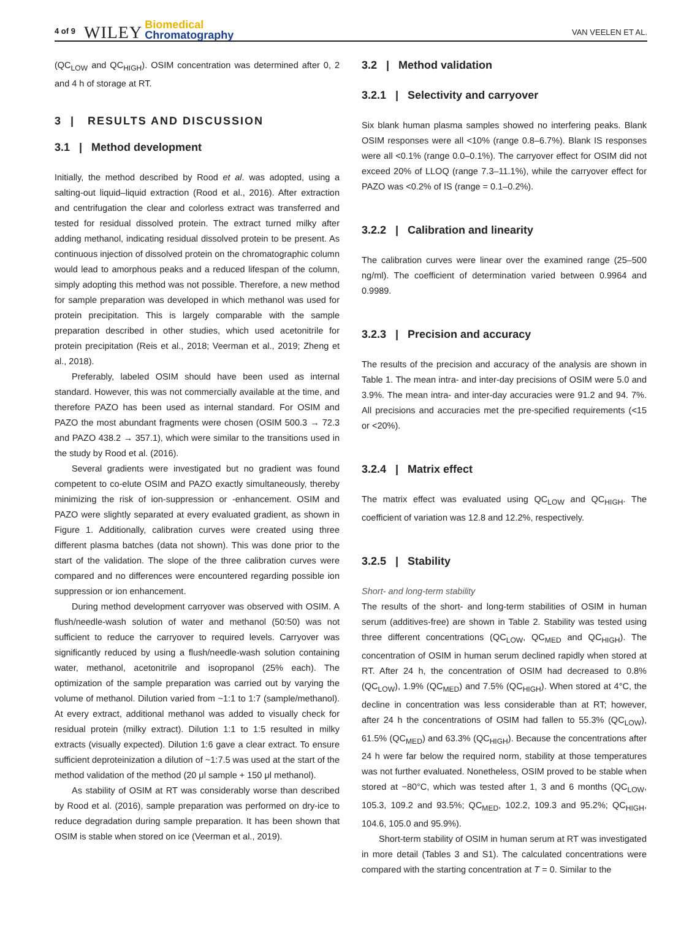4 of 9 WILEY Biomedical
Chromatography VAN VEELEN ET AL.
(QC<sub>LOW</sub> and QC<sub>HIGH</sub>). OSIM concentration was determined after 0, 2 and 4 h of storage at RT.
3 | RESULTS AND DISCUSSION
3.1 | Method development
Initially, the method described by Rood et al. was adopted, using a salting-out liquid–liquid extraction (Rood et al., 2016). After extraction and centrifugation the clear and colorless extract was transferred and tested for residual dissolved protein. The extract turned milky after adding methanol, indicating residual dissolved protein to be present. As continuous injection of dissolved protein on the chromatographic column would lead to amorphous peaks and a reduced lifespan of the column, simply adopting this method was not possible. Therefore, a new method for sample preparation was developed in which methanol was used for protein precipitation. This is largely comparable with the sample preparation described in other studies, which used acetonitrile for protein precipitation (Reis et al., 2018; Veerman et al., 2019; Zheng et al., 2018).
Preferably, labeled OSIM should have been used as internal standard. However, this was not commercially available at the time, and therefore PAZO has been used as internal standard. For OSIM and PAZO the most abundant fragments were chosen (OSIM 500.3 → 72.3 and PAZO 438.2 → 357.1), which were similar to the transitions used in the study by Rood et al. (2016).
Several gradients were investigated but no gradient was found competent to co-elute OSIM and PAZO exactly simultaneously, thereby minimizing the risk of ion-suppression or -enhancement. OSIM and PAZO were slightly separated at every evaluated gradient, as shown in Figure 1. Additionally, calibration curves were created using three different plasma batches (data not shown). This was done prior to the start of the validation. The slope of the three calibration curves were compared and no differences were encountered regarding possible ion suppression or ion enhancement.
During method development carryover was observed with OSIM. A flush/needle-wash solution of water and methanol (50:50) was not sufficient to reduce the carryover to required levels. Carryover was significantly reduced by using a flush/needle-wash solution containing water, methanol, acetonitrile and isopropanol (25% each). The optimization of the sample preparation was carried out by varying the volume of methanol. Dilution varied from ~1:1 to 1:7 (sample/methanol). At every extract, additional methanol was added to visually check for residual protein (milky extract). Dilution 1:1 to 1:5 resulted in milky extracts (visually expected). Dilution 1:6 gave a clear extract. To ensure sufficient deproteinization a dilution of ~1:7.5 was used at the start of the method validation of the method (20 μl sample + 150 μl methanol).
As stability of OSIM at RT was considerably worse than described by Rood et al. (2016), sample preparation was performed on dry-ice to reduce degradation during sample preparation. It has been shown that OSIM is stable when stored on ice (Veerman et al., 2019).
3.2 | Method validation
3.2.1 | Selectivity and carryover
Six blank human plasma samples showed no interfering peaks. Blank OSIM responses were all <10% (range 0.8–6.7%). Blank IS responses were all <0.1% (range 0.0–0.1%). The carryover effect for OSIM did not exceed 20% of LLOQ (range 7.3–11.1%), while the carryover effect for PAZO was <0.2% of IS (range = 0.1–0.2%).
3.2.2 | Calibration and linearity
The calibration curves were linear over the examined range (25–500 ng/ml). The coefficient of determination varied between 0.9964 and 0.9989.
3.2.3 | Precision and accuracy
The results of the precision and accuracy of the analysis are shown in Table 1. The mean intra- and inter-day precisions of OSIM were 5.0 and 3.9%. The mean intra- and inter-day accuracies were 91.2 and 94. 7%. All precisions and accuracies met the pre-specified requirements (<15 or <20%).
3.2.4 | Matrix effect
The matrix effect was evaluated using QC<sub>LOW</sub> and QC<sub>HIGH</sub>. The coefficient of variation was 12.8 and 12.2%, respectively.
3.2.5 | Stability
Short- and long-term stability
The results of the short- and long-term stabilities of OSIM in human serum (additives-free) are shown in Table 2. Stability was tested using three different concentrations (QC<sub>LOW</sub>, QC<sub>MED</sub> and QC<sub>HIGH</sub>). The concentration of OSIM in human serum declined rapidly when stored at RT. After 24 h, the concentration of OSIM had decreased to 0.8% (QC<sub>LOW</sub>), 1.9% (QC<sub>MED</sub>) and 7.5% (QC<sub>HIGH</sub>). When stored at 4°C, the decline in concentration was less considerable than at RT; however, after 24 h the concentrations of OSIM had fallen to 55.3% (QC<sub>LOW</sub>), 61.5% (QC<sub>MED</sub>) and 63.3% (QC<sub>HIGH</sub>). Because the concentrations after 24 h were far below the required norm, stability at those temperatures was not further evaluated. Nonetheless, OSIM proved to be stable when stored at −80°C, which was tested after 1, 3 and 6 months (QC<sub>LOW</sub>, 105.3, 109.2 and 93.5%; QC<sub>MED</sub>, 102.2, 109.3 and 95.2%; QC<sub>HIGH</sub>, 104.6, 105.0 and 95.9%).
Short-term stability of OSIM in human serum at RT was investigated in more detail (Tables 3 and S1). The calculated concentrations were compared with the starting concentration at T = 0. Similar to the